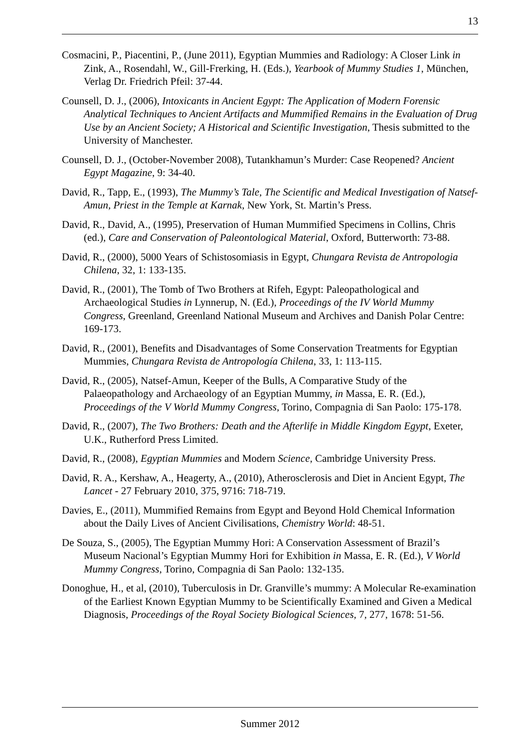13
Cosmacini, P., Piacentini, P., (June 2011), Egyptian Mummies and Radiology: A Closer Link in Zink, A., Rosendahl, W., Gill-Frerking, H. (Eds.), Yearbook of Mummy Studies 1, München, Verlag Dr. Friedrich Pfeil: 37-44.
Counsell, D. J., (2006), Intoxicants in Ancient Egypt: The Application of Modern Forensic Analytical Techniques to Ancient Artifacts and Mummified Remains in the Evaluation of Drug Use by an Ancient Society; A Historical and Scientific Investigation, Thesis submitted to the University of Manchester.
Counsell, D. J., (October-November 2008), Tutankhamun’s Murder: Case Reopened? Ancient Egypt Magazine, 9: 34-40.
David, R., Tapp, E., (1993), The Mummy’s Tale, The Scientific and Medical Investigation of Natsef-Amun, Priest in the Temple at Karnak, New York, St. Martin’s Press.
David, R., David, A., (1995), Preservation of Human Mummified Specimens in Collins, Chris (ed.), Care and Conservation of Paleontological Material, Oxford, Butterworth: 73-88.
David, R., (2000), 5000 Years of Schistosomiasis in Egypt, Chungara Revista de Antropologia Chilena, 32, 1: 133-135.
David, R., (2001), The Tomb of Two Brothers at Rifeh, Egypt: Paleopathological and Archaeological Studies in Lynnerup, N. (Ed.), Proceedings of the IV World Mummy Congress, Greenland, Greenland National Museum and Archives and Danish Polar Centre: 169-173.
David, R., (2001), Benefits and Disadvantages of Some Conservation Treatments for Egyptian Mummies, Chungara Revista de Antropología Chilena, 33, 1: 113-115.
David, R., (2005), Natsef-Amun, Keeper of the Bulls, A Comparative Study of the Palaeopathology and Archaeology of an Egyptian Mummy, in Massa, E. R. (Ed.), Proceedings of the V World Mummy Congress, Torino, Compagnia di San Paolo: 175-178.
David, R., (2007), The Two Brothers: Death and the Afterlife in Middle Kingdom Egypt, Exeter, U.K., Rutherford Press Limited.
David, R., (2008), Egyptian Mummies and Modern Science, Cambridge University Press.
David, R. A., Kershaw, A., Heagerty, A., (2010), Atherosclerosis and Diet in Ancient Egypt, The Lancet - 27 February 2010, 375, 9716: 718-719.
Davies, E., (2011), Mummified Remains from Egypt and Beyond Hold Chemical Information about the Daily Lives of Ancient Civilisations, Chemistry World: 48-51.
De Souza, S., (2005), The Egyptian Mummy Hori: A Conservation Assessment of Brazil’s Museum Nacional’s Egyptian Mummy Hori for Exhibition in Massa, E. R. (Ed.), V World Mummy Congress, Torino, Compagnia di San Paolo: 132-135.
Donoghue, H., et al, (2010), Tuberculosis in Dr. Granville’s mummy: A Molecular Re-examination of the Earliest Known Egyptian Mummy to be Scientifically Examined and Given a Medical Diagnosis, Proceedings of the Royal Society Biological Sciences, 7, 277, 1678: 51-56.
Summer 2012